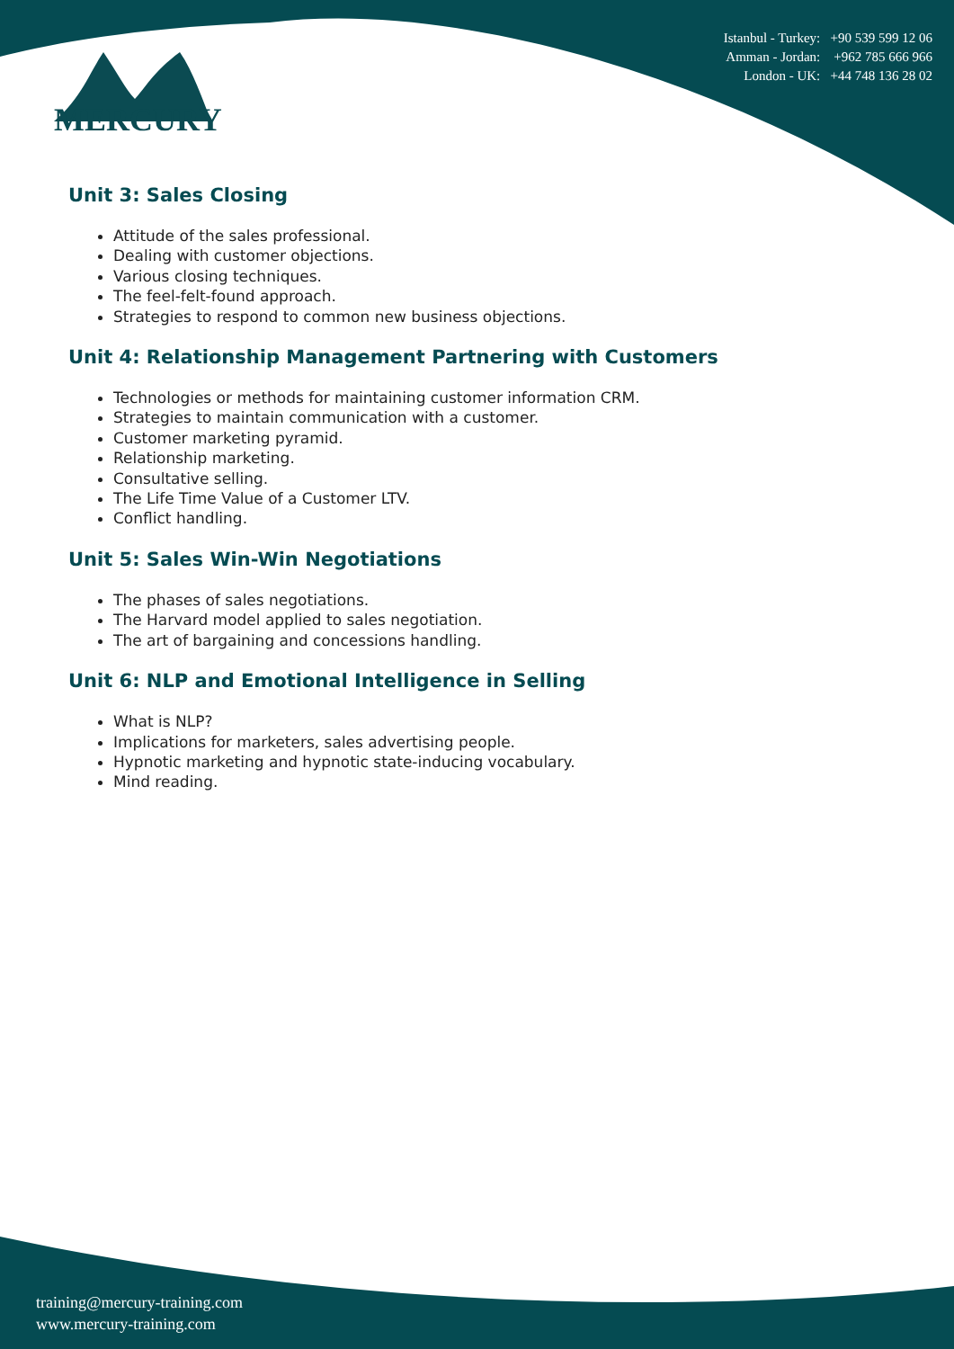Istanbul - Turkey: +90 539 599 12 06
Amman - Jordan: +962 785 666 966
London - UK: +44 748 136 28 02
MERCURY
Unit 3: Sales Closing
Attitude of the sales professional.
Dealing with customer objections.
Various closing techniques.
The feel-felt-found approach.
Strategies to respond to common new business objections.
Unit 4: Relationship Management Partnering with Customers
Technologies or methods for maintaining customer information CRM.
Strategies to maintain communication with a customer.
Customer marketing pyramid.
Relationship marketing.
Consultative selling.
The Life Time Value of a Customer LTV.
Conflict handling.
Unit 5: Sales Win-Win Negotiations
The phases of sales negotiations.
The Harvard model applied to sales negotiation.
The art of bargaining and concessions handling.
Unit 6: NLP and Emotional Intelligence in Selling
What is NLP?
Implications for marketers, sales advertising people.
Hypnotic marketing and hypnotic state-inducing vocabulary.
Mind reading.
training@mercury-training.com
www.mercury-training.com